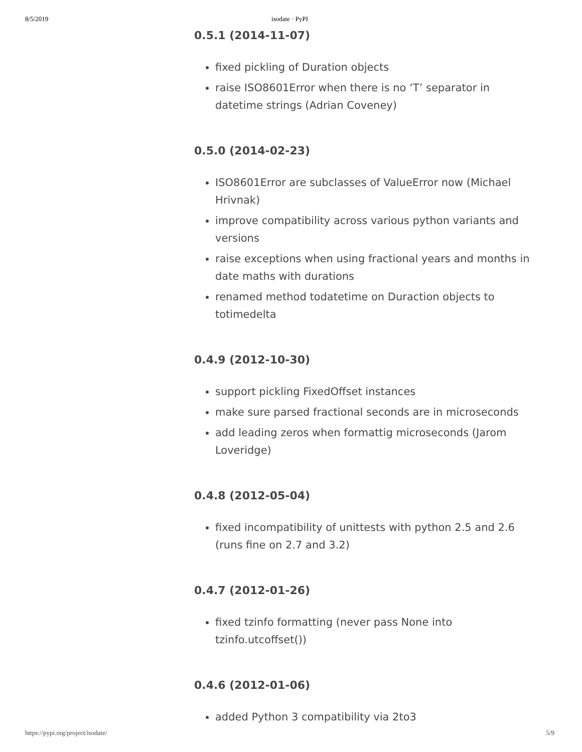8/5/2019 isodate · PyPI
0.5.1 (2014-11-07)
fixed pickling of Duration objects
raise ISO8601Error when there is no ‘T’ separator in datetime strings (Adrian Coveney)
0.5.0 (2014-02-23)
ISO8601Error are subclasses of ValueError now (Michael Hrivnak)
improve compatibility across various python variants and versions
raise exceptions when using fractional years and months in date maths with durations
renamed method todatetime on Duraction objects to totimedelta
0.4.9 (2012-10-30)
support pickling FixedOffset instances
make sure parsed fractional seconds are in microseconds
add leading zeros when formattig microseconds (Jarom Loveridge)
0.4.8 (2012-05-04)
fixed incompatibility of unittests with python 2.5 and 2.6 (runs fine on 2.7 and 3.2)
0.4.7 (2012-01-26)
fixed tzinfo formatting (never pass None into tzinfo.utcoffset())
0.4.6 (2012-01-06)
added Python 3 compatibility via 2to3
https://pypi.org/project/isodate/ 5/9